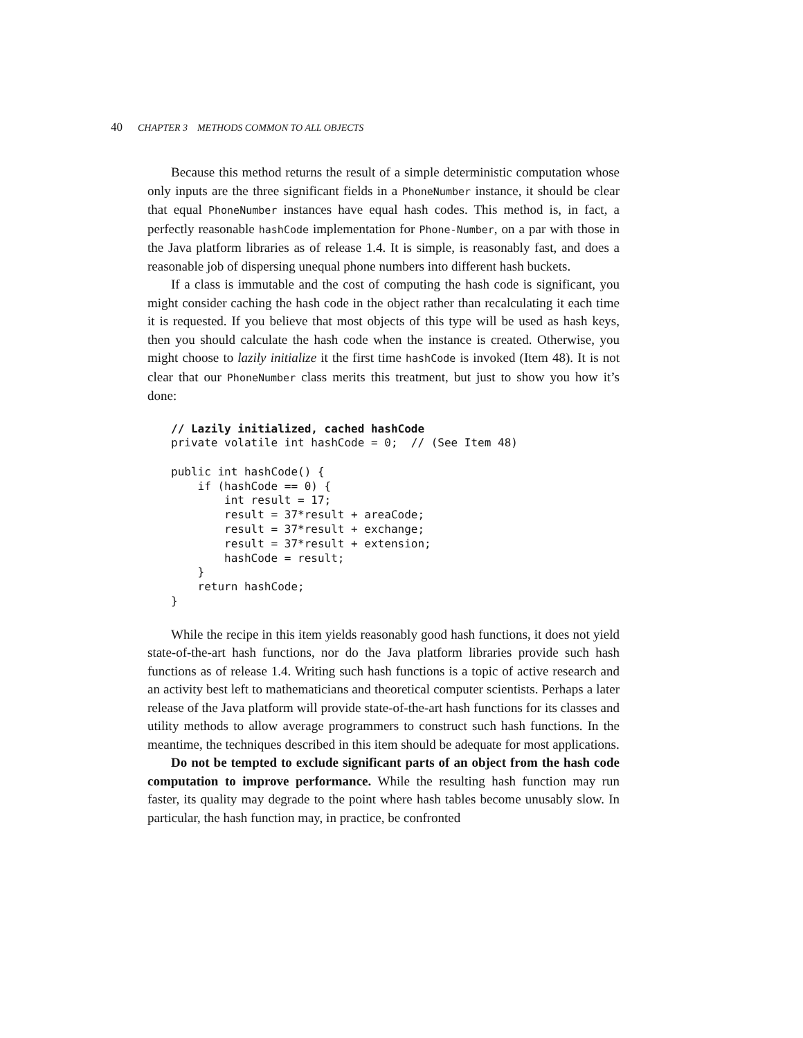40 CHAPTER 3 METHODS COMMON TO ALL OBJECTS
Because this method returns the result of a simple deterministic computation whose only inputs are the three significant fields in a PhoneNumber instance, it should be clear that equal PhoneNumber instances have equal hash codes. This method is, in fact, a perfectly reasonable hashCode implementation for Phone-Number, on a par with those in the Java platform libraries as of release 1.4. It is simple, is reasonably fast, and does a reasonable job of dispersing unequal phone numbers into different hash buckets.
If a class is immutable and the cost of computing the hash code is significant, you might consider caching the hash code in the object rather than recalculating it each time it is requested. If you believe that most objects of this type will be used as hash keys, then you should calculate the hash code when the instance is created. Otherwise, you might choose to lazily initialize it the first time hashCode is invoked (Item 48). It is not clear that our PhoneNumber class merits this treatment, but just to show you how it’s done:
// Lazily initialized, cached hashCode
private volatile int hashCode = 0;  // (See Item 48)

public int hashCode() {
    if (hashCode == 0) {
        int result = 17;
        result = 37*result + areaCode;
        result = 37*result + exchange;
        result = 37*result + extension;
        hashCode = result;
    }
    return hashCode;
}
While the recipe in this item yields reasonably good hash functions, it does not yield state-of-the-art hash functions, nor do the Java platform libraries provide such hash functions as of release 1.4. Writing such hash functions is a topic of active research and an activity best left to mathematicians and theoretical computer scientists. Perhaps a later release of the Java platform will provide state-of-the-art hash functions for its classes and utility methods to allow average programmers to construct such hash functions. In the meantime, the techniques described in this item should be adequate for most applications.
Do not be tempted to exclude significant parts of an object from the hash code computation to improve performance. While the resulting hash function may run faster, its quality may degrade to the point where hash tables become unusably slow. In particular, the hash function may, in practice, be confronted